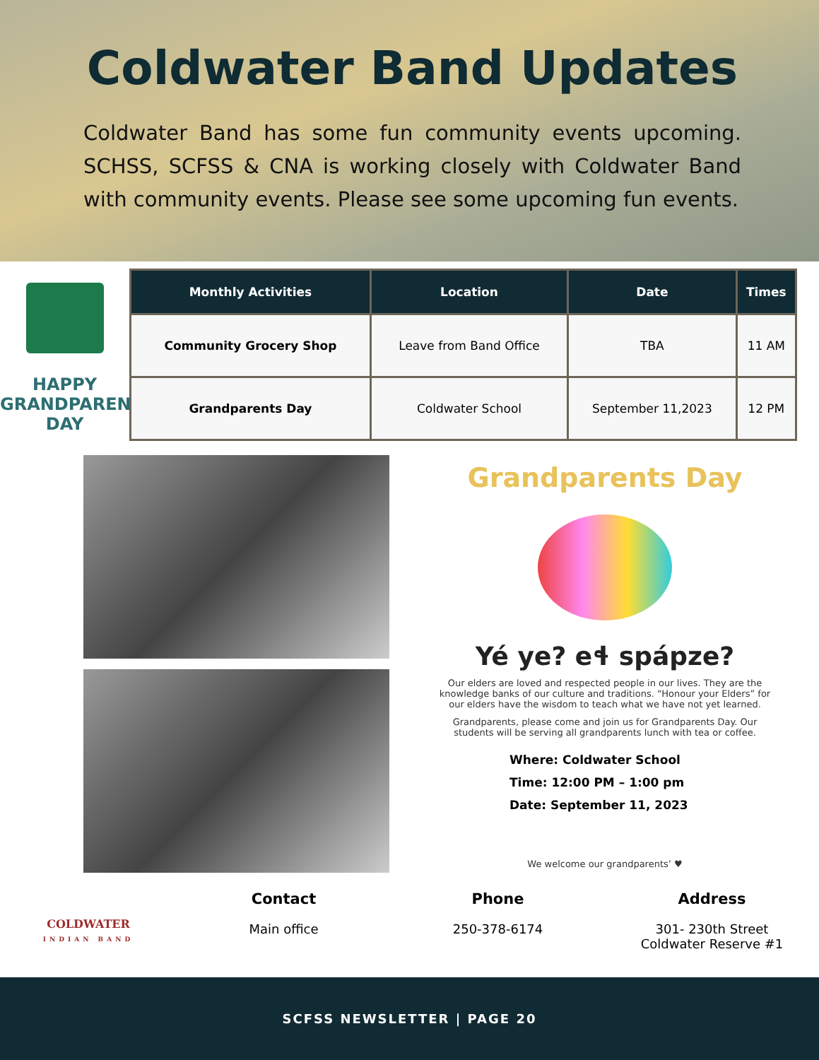Coldwater Band Updates
Coldwater Band has some fun community events upcoming. SCHSS, SCFSS & CNA is working closely with Coldwater Band with community events. Please see some upcoming fun events.
HAPPY
GRANDPARENTS
DAY
| Monthly Activities | Location | Date | Times |
| --- | --- | --- | --- |
| Community Grocery Shop | Leave from Band Office | TBA | 11 AM |
| Grandparents Day | Coldwater School | September 11,2023 | 12 PM |
Grandparents Day
Yé ye? eɬ spápze?
Our elders are loved and respected people in our lives. They are the knowledge banks of our culture and traditions. “Honour your Elders” for our elders have the wisdom to teach what we have not yet learned.
Grandparents, please come and join us for Grandparents Day. Our students will be serving all grandparents lunch with tea or coffee.
Where: Coldwater School
Time: 12:00 PM – 1:00 pm
Date: September 11, 2023
We welcome our grandparents’ ♥
COLDWATER
INDIAN BAND
Contact
Main office
Phone
250-378-6174
Address
301- 230th Street
Coldwater Reserve #1
SCFSS NEWSLETTER | PAGE 20